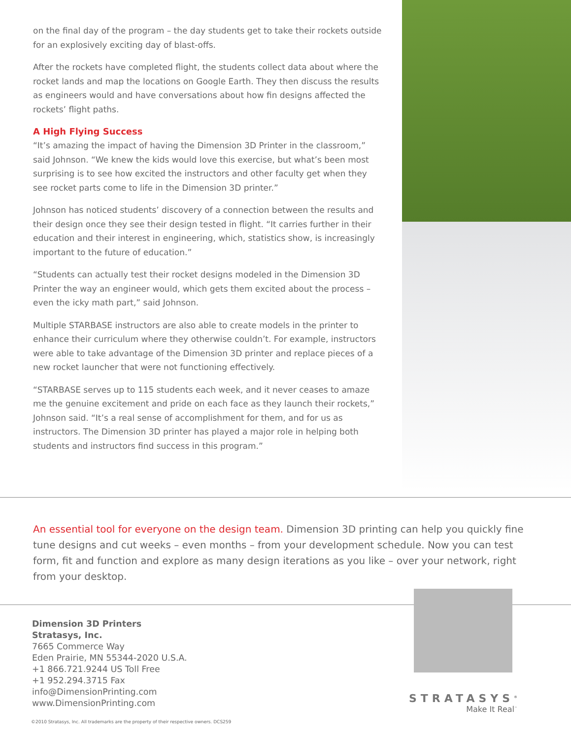on the final day of the program – the day students get to take their rockets outside for an explosively exciting day of blast-offs.
After the rockets have completed flight, the students collect data about where the rocket lands and map the locations on Google Earth. They then discuss the results as engineers would and have conversations about how fin designs affected the rockets’ flight paths.
A High Flying Success
“It’s amazing the impact of having the Dimension 3D Printer in the classroom,” said Johnson. “We knew the kids would love this exercise, but what’s been most surprising is to see how excited the instructors and other faculty get when they see rocket parts come to life in the Dimension 3D printer.”
Johnson has noticed students’ discovery of a connection between the results and their design once they see their design tested in flight. “It carries further in their education and their interest in engineering, which, statistics show, is increasingly important to the future of education.”
“Students can actually test their rocket designs modeled in the Dimension 3D Printer the way an engineer would, which gets them excited about the process – even the icky math part,” said Johnson.
Multiple STARBASE instructors are also able to create models in the printer to enhance their curriculum where they otherwise couldn’t. For example, instructors were able to take advantage of the Dimension 3D printer and replace pieces of a new rocket launcher that were not functioning effectively.
“STARBASE serves up to 115 students each week, and it never ceases to amaze me the genuine excitement and pride on each face as they launch their rockets,” Johnson said. “It’s a real sense of accomplishment for them, and for us as instructors. The Dimension 3D printer has played a major role in helping both students and instructors find success in this program.”
An essential tool for everyone on the design team. Dimension 3D printing can help you quickly fine tune designs and cut weeks – even months – from your development schedule. Now you can test form, fit and function and explore as many design iterations as you like – over your network, right from your desktop.
Dimension 3D Printers
Stratasys, Inc.
7665 Commerce Way
Eden Prairie, MN 55344-2020 U.S.A.
+1 866.721.9244 US Toll Free
+1 952.294.3715 Fax
info@DimensionPrinting.com
www.DimensionPrinting.com
STRATASYS<sup>®</sup>
Make It Real<sup>™</sup>
©2010 Stratasys, Inc. All trademarks are the property of their respective owners. DCS259